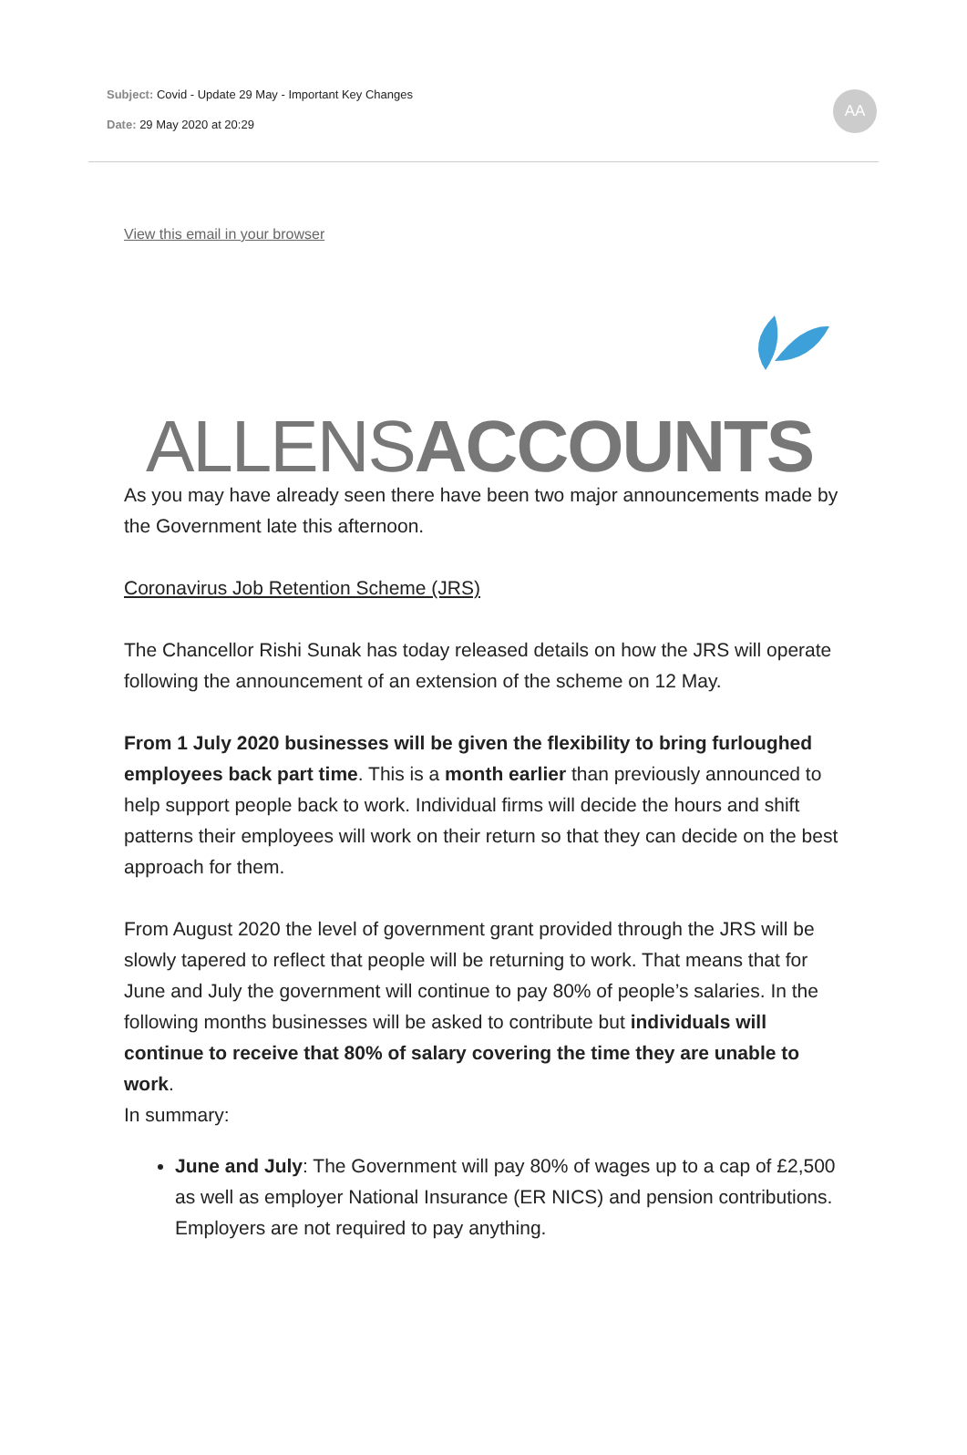Subject: Covid - Update 29 May - Important Key Changes
Date: 29 May 2020 at 20:29
AA
View this email in your browser
ALLENSACCOUNTS
As you may have already seen there have been two major announcements made by the Government late this afternoon.
Coronavirus Job Retention Scheme (JRS)
The Chancellor Rishi Sunak has today released details on how the JRS will operate following the announcement of an extension of the scheme on 12 May.
From 1 July 2020 businesses will be given the flexibility to bring furloughed employees back part time. This is a month earlier than previously announced to help support people back to work. Individual firms will decide the hours and shift patterns their employees will work on their return so that they can decide on the best approach for them.
From August 2020 the level of government grant provided through the JRS will be slowly tapered to reflect that people will be returning to work. That means that for June and July the government will continue to pay 80% of people’s salaries. In the following months businesses will be asked to contribute but individuals will continue to receive that 80% of salary covering the time they are unable to work.
In summary:
June and July: The Government will pay 80% of wages up to a cap of £2,500 as well as employer National Insurance (ER NICS) and pension contributions. Employers are not required to pay anything.